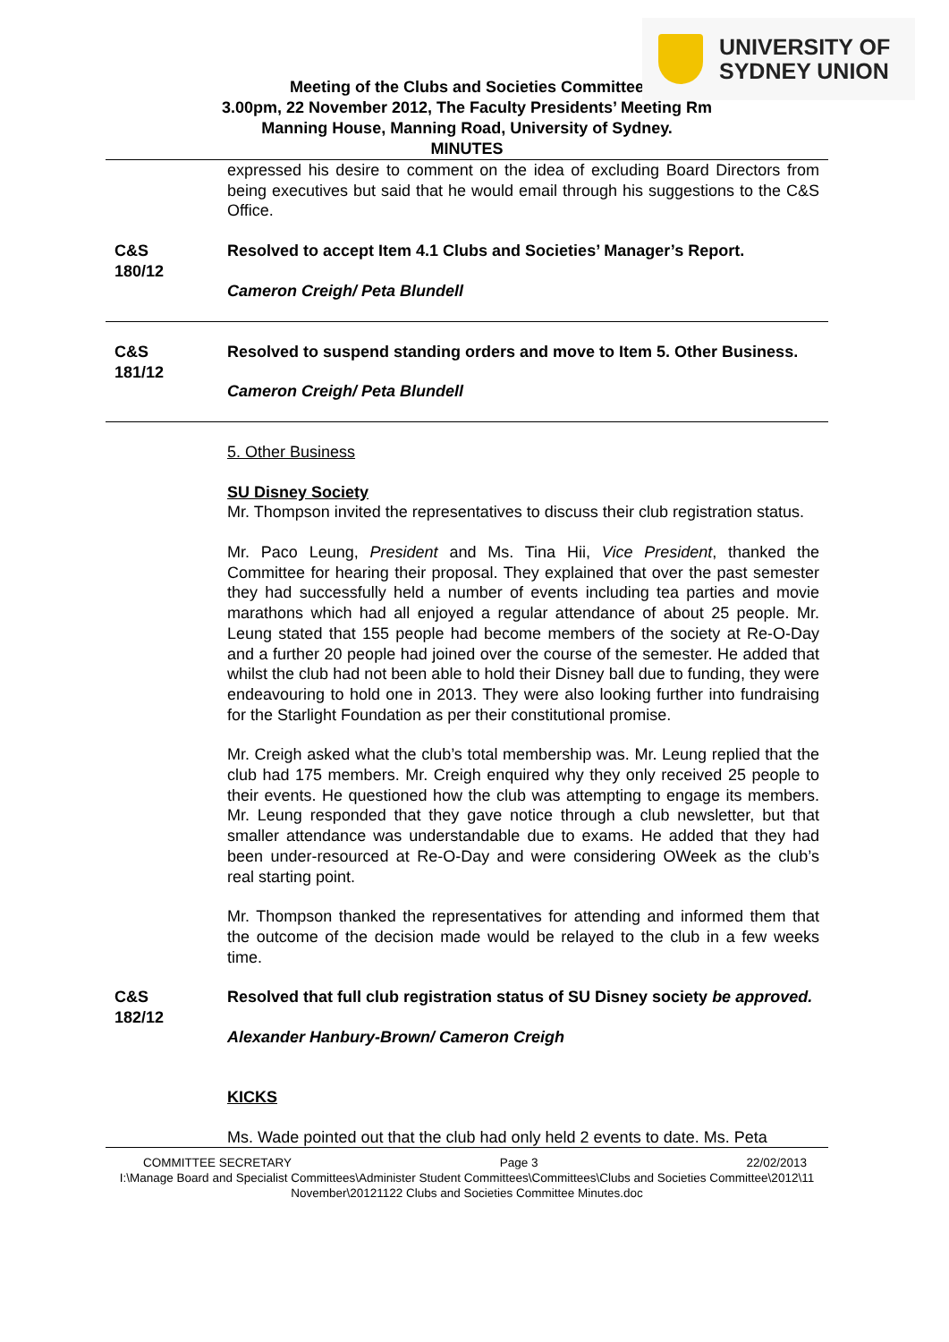UNIVERSITY OF
SYDNEY UNION
Meeting of the Clubs and Societies Committee
3.00pm, 22 November 2012, The Faculty Presidents’ Meeting Rm
Manning House, Manning Road, University of Sydney.
MINUTES
expressed his desire to comment on the idea of excluding Board Directors from being executives but said that he would email through his suggestions to the C&S Office.
C&S
180/12
Resolved to accept Item 4.1 Clubs and Societies’ Manager’s Report.
Cameron Creigh/ Peta Blundell
C&S
181/12
Resolved to suspend standing orders and move to Item 5. Other Business.
Cameron Creigh/ Peta Blundell
5. Other Business
SU Disney Society
Mr. Thompson invited the representatives to discuss their club registration status.
Mr. Paco Leung, President and Ms. Tina Hii, Vice President, thanked the Committee for hearing their proposal. They explained that over the past semester they had successfully held a number of events including tea parties and movie marathons which had all enjoyed a regular attendance of about 25 people. Mr. Leung stated that 155 people had become members of the society at Re-O-Day and a further 20 people had joined over the course of the semester. He added that whilst the club had not been able to hold their Disney ball due to funding, they were endeavouring to hold one in 2013. They were also looking further into fundraising for the Starlight Foundation as per their constitutional promise.
Mr. Creigh asked what the club’s total membership was. Mr. Leung replied that the club had 175 members. Mr. Creigh enquired why they only received 25 people to their events. He questioned how the club was attempting to engage its members. Mr. Leung responded that they gave notice through a club newsletter, but that smaller attendance was understandable due to exams. He added that they had been under-resourced at Re-O-Day and were considering OWeek as the club’s real starting point.
Mr. Thompson thanked the representatives for attending and informed them that the outcome of the decision made would be relayed to the club in a few weeks time.
C&S
182/12
Resolved that full club registration status of SU Disney society be approved.
Alexander Hanbury-Brown/ Cameron Creigh
KICKS
Ms. Wade pointed out that the club had only held 2 events to date. Ms. Peta
COMMITTEE SECRETARY Page 3 22/02/2013
I:\Manage Board and Specialist Committees\Administer Student Committees\Committees\Clubs and Societies Committee\2012\11 November\20121122 Clubs and Societies Committee Minutes.doc